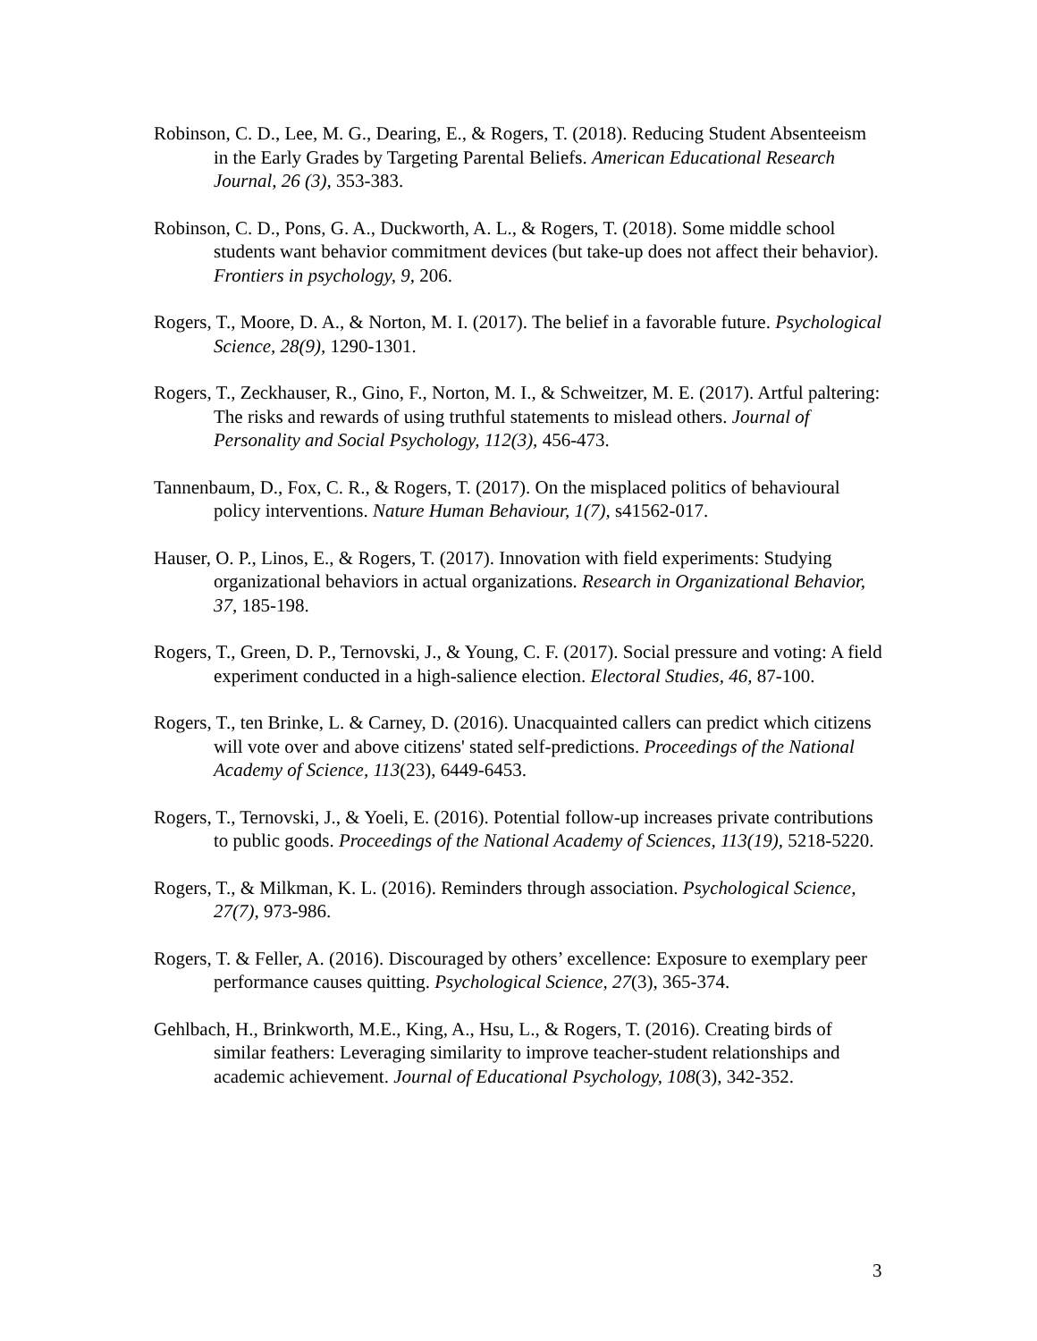Robinson, C. D., Lee, M. G., Dearing, E., & Rogers, T. (2018). Reducing Student Absenteeism in the Early Grades by Targeting Parental Beliefs. American Educational Research Journal, 26 (3), 353-383.
Robinson, C. D., Pons, G. A., Duckworth, A. L., & Rogers, T. (2018). Some middle school students want behavior commitment devices (but take-up does not affect their behavior). Frontiers in psychology, 9, 206.
Rogers, T., Moore, D. A., & Norton, M. I. (2017). The belief in a favorable future. Psychological Science, 28(9), 1290-1301.
Rogers, T., Zeckhauser, R., Gino, F., Norton, M. I., & Schweitzer, M. E. (2017). Artful paltering: The risks and rewards of using truthful statements to mislead others. Journal of Personality and Social Psychology, 112(3), 456-473.
Tannenbaum, D., Fox, C. R., & Rogers, T. (2017). On the misplaced politics of behavioural policy interventions. Nature Human Behaviour, 1(7), s41562-017.
Hauser, O. P., Linos, E., & Rogers, T. (2017). Innovation with field experiments: Studying organizational behaviors in actual organizations. Research in Organizational Behavior, 37, 185-198.
Rogers, T., Green, D. P., Ternovski, J., & Young, C. F. (2017). Social pressure and voting: A field experiment conducted in a high-salience election. Electoral Studies, 46, 87-100.
Rogers, T., ten Brinke, L. & Carney, D. (2016). Unacquainted callers can predict which citizens will vote over and above citizens' stated self-predictions. Proceedings of the National Academy of Science, 113(23), 6449-6453.
Rogers, T., Ternovski, J., & Yoeli, E. (2016). Potential follow-up increases private contributions to public goods. Proceedings of the National Academy of Sciences, 113(19), 5218-5220.
Rogers, T., & Milkman, K. L. (2016). Reminders through association. Psychological Science, 27(7), 973-986.
Rogers, T. & Feller, A. (2016). Discouraged by others’ excellence: Exposure to exemplary peer performance causes quitting. Psychological Science, 27(3), 365-374.
Gehlbach, H., Brinkworth, M.E., King, A., Hsu, L., & Rogers, T. (2016). Creating birds of similar feathers: Leveraging similarity to improve teacher-student relationships and academic achievement. Journal of Educational Psychology, 108(3), 342-352.
3